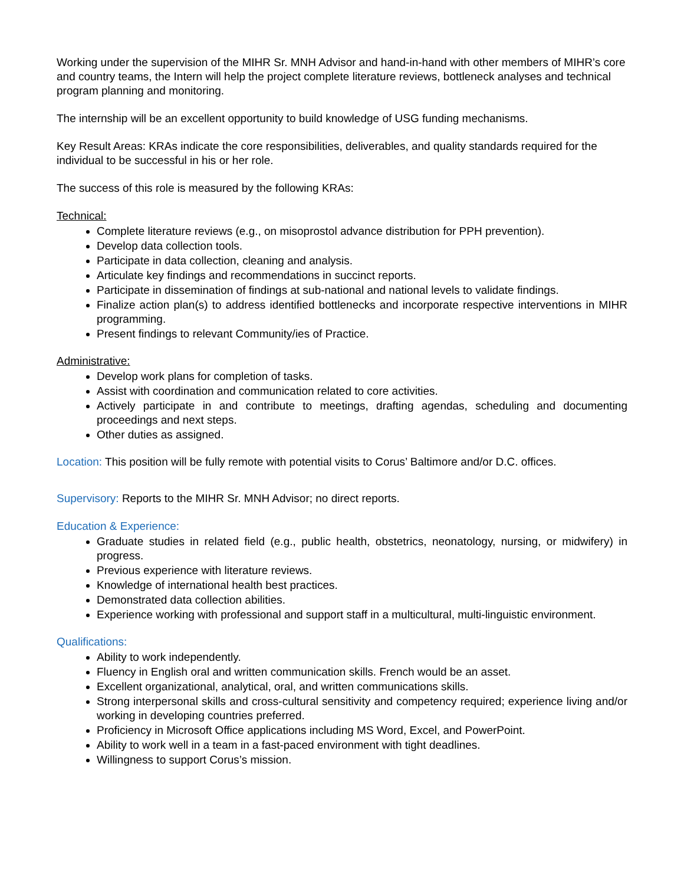Working under the supervision of the MIHR Sr. MNH Advisor and hand-in-hand with other members of MIHR’s core and country teams, the Intern will help the project complete literature reviews, bottleneck analyses and technical program planning and monitoring.
The internship will be an excellent opportunity to build knowledge of USG funding mechanisms.
Key Result Areas: KRAs indicate the core responsibilities, deliverables, and quality standards required for the individual to be successful in his or her role.
The success of this role is measured by the following KRAs:
Technical:
Complete literature reviews (e.g., on misoprostol advance distribution for PPH prevention).
Develop data collection tools.
Participate in data collection, cleaning and analysis.
Articulate key findings and recommendations in succinct reports.
Participate in dissemination of findings at sub-national and national levels to validate findings.
Finalize action plan(s) to address identified bottlenecks and incorporate respective interventions in MIHR programming.
Present findings to relevant Community/ies of Practice.
Administrative:
Develop work plans for completion of tasks.
Assist with coordination and communication related to core activities.
Actively participate in and contribute to meetings, drafting agendas, scheduling and documenting proceedings and next steps.
Other duties as assigned.
Location: This position will be fully remote with potential visits to Corus’ Baltimore and/or D.C. offices.
Supervisory: Reports to the MIHR Sr. MNH Advisor; no direct reports.
Education & Experience:
Graduate studies in related field (e.g., public health, obstetrics, neonatology, nursing, or midwifery) in progress.
Previous experience with literature reviews.
Knowledge of international health best practices.
Demonstrated data collection abilities.
Experience working with professional and support staff in a multicultural, multi-linguistic environment.
Qualifications:
Ability to work independently.
Fluency in English oral and written communication skills. French would be an asset.
Excellent organizational, analytical, oral, and written communications skills.
Strong interpersonal skills and cross-cultural sensitivity and competency required; experience living and/or working in developing countries preferred.
Proficiency in Microsoft Office applications including MS Word, Excel, and PowerPoint.
Ability to work well in a team in a fast-paced environment with tight deadlines.
Willingness to support Corus’s mission.